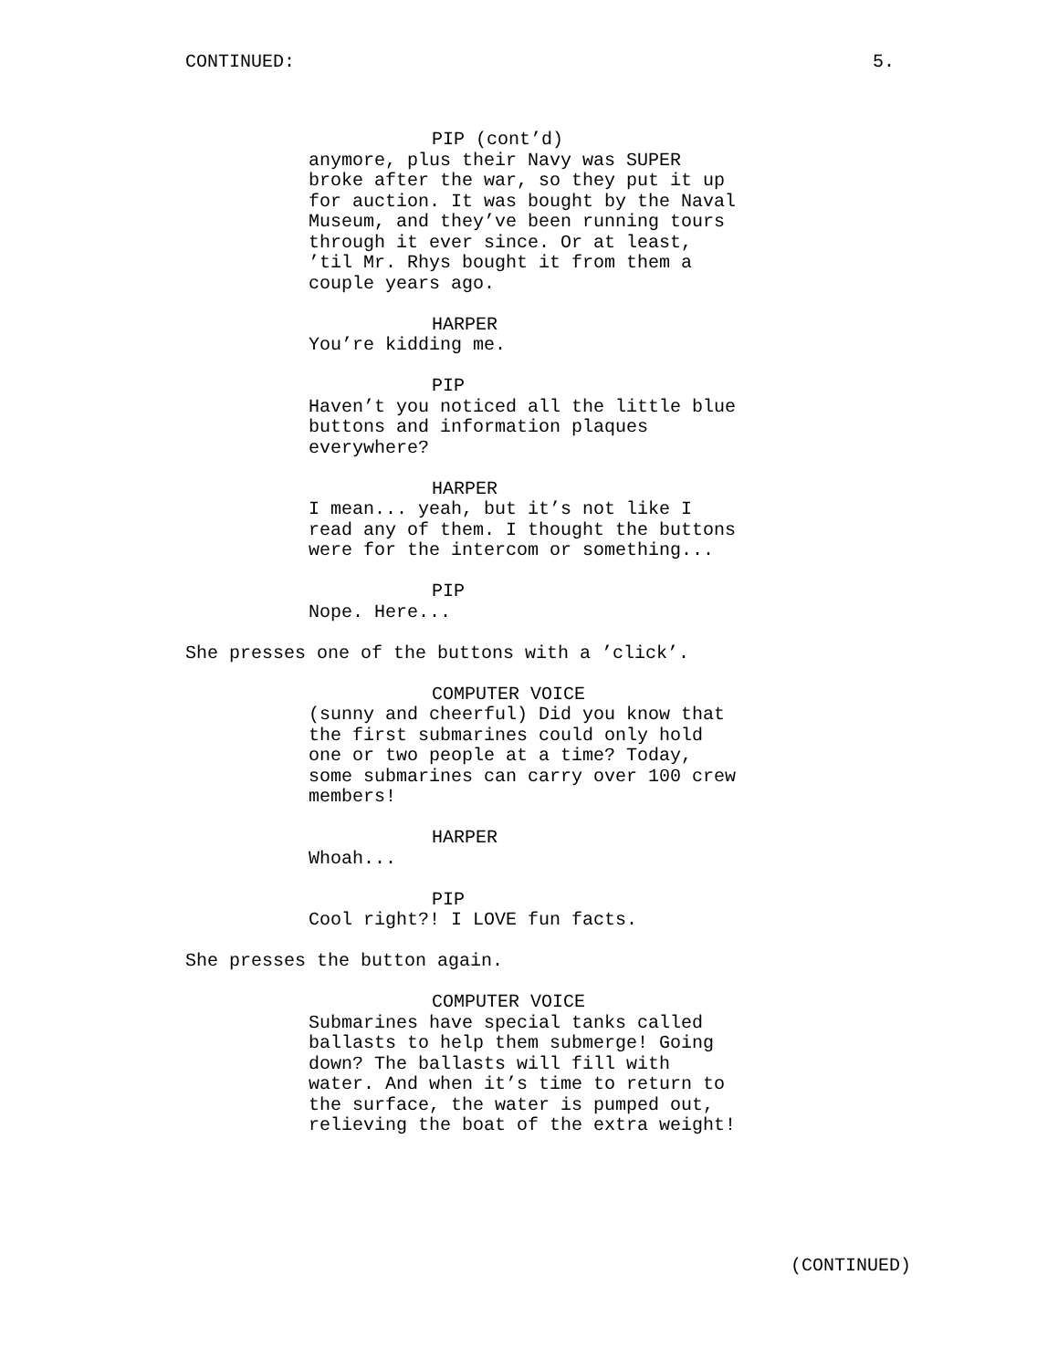CONTINUED: 5.
PIP (cont’d)
anymore, plus their Navy was SUPER broke after the war, so they put it up for auction. It was bought by the Naval Museum, and they’ve been running tours through it ever since. Or at least, ’til Mr. Rhys bought it from them a couple years ago.
HARPER
You’re kidding me.
PIP
Haven’t you noticed all the little blue buttons and information plaques everywhere?
HARPER
I mean... yeah, but it’s not like I read any of them. I thought the buttons were for the intercom or something...
PIP
Nope. Here...
She presses one of the buttons with a ’click’.
COMPUTER VOICE
(sunny and cheerful) Did you know that the first submarines could only hold one or two people at a time? Today, some submarines can carry over 100 crew members!
HARPER
Whoah...
PIP
Cool right?! I LOVE fun facts.
She presses the button again.
COMPUTER VOICE
Submarines have special tanks called ballasts to help them submerge! Going down? The ballasts will fill with water. And when it’s time to return to the surface, the water is pumped out, relieving the boat of the extra weight!
(CONTINUED)